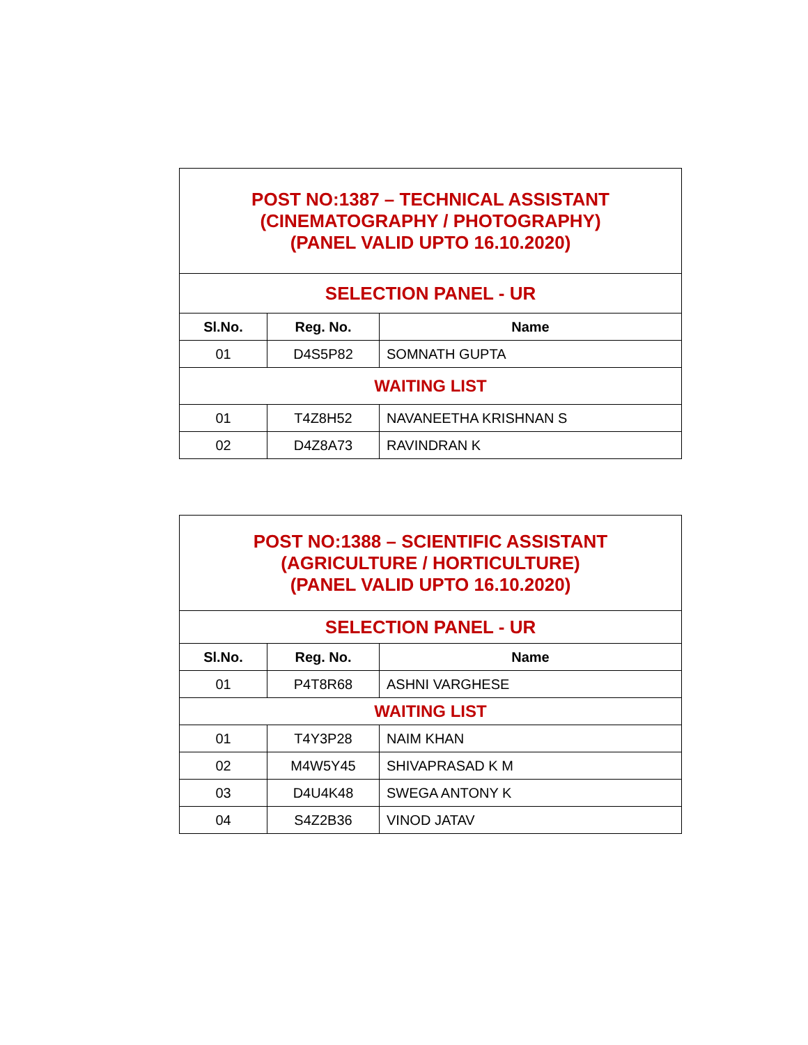| POST NO:1387 – TECHNICAL ASSISTANT (CINEMATOGRAPHY / PHOTOGRAPHY) (PANEL VALID UPTO 16.10.2020) | | |
| SELECTION PANEL - UR | | |
| Sl.No. | Reg. No. | Name |
| 01 | D4S5P82 | SOMNATH GUPTA |
| WAITING LIST | | |
| 01 | T4Z8H52 | NAVANEETHA KRISHNAN S |
| 02 | D4Z8A73 | RAVINDRAN K |
| POST NO:1388 – SCIENTIFIC ASSISTANT (AGRICULTURE / HORTICULTURE) (PANEL VALID UPTO 16.10.2020) | | |
| SELECTION PANEL - UR | | |
| Sl.No. | Reg. No. | Name |
| 01 | P4T8R68 | ASHNI VARGHESE |
| WAITING LIST | | |
| 01 | T4Y3P28 | NAIM KHAN |
| 02 | M4W5Y45 | SHIVAPRASAD K M |
| 03 | D4U4K48 | SWEGA ANTONY K |
| 04 | S4Z2B36 | VINOD JATAV |